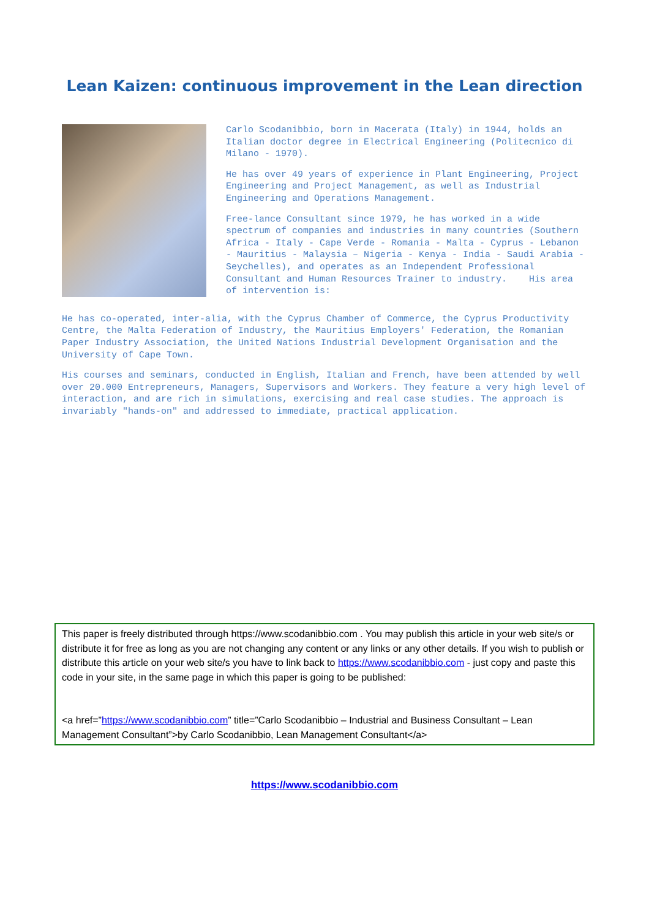Lean Kaizen: continuous improvement in the Lean direction
Carlo Scodanibbio, born in Macerata (Italy) in 1944, holds an Italian doctor degree in Electrical Engineering (Politecnico di Milano - 1970).
He has over 49 years of experience in Plant Engineering, Project Engineering and Project Management, as well as Industrial Engineering and Operations Management.
Free-lance Consultant since 1979, he has worked in a wide spectrum of companies and industries in many countries (Southern Africa - Italy - Cape Verde - Romania - Malta - Cyprus - Lebanon - Mauritius - Malaysia – Nigeria - Kenya - India - Saudi Arabia - Seychelles), and operates as an Independent Professional Consultant and Human Resources Trainer to industry. His area of intervention is:
He has co-operated, inter-alia, with the Cyprus Chamber of Commerce, the Cyprus Productivity Centre, the Malta Federation of Industry, the Mauritius Employers' Federation, the Romanian Paper Industry Association, the United Nations Industrial Development Organisation and the University of Cape Town.
His courses and seminars, conducted in English, Italian and French, have been attended by well over 20.000 Entrepreneurs, Managers, Supervisors and Workers. They feature a very high level of interaction, and are rich in simulations, exercising and real case studies. The approach is invariably "hands-on" and addressed to immediate, practical application.
This paper is freely distributed through https://www.scodanibbio.com . You may publish this article in your web site/s or distribute it for free as long as you are not changing any content or any links or any other details. If you wish to publish or distribute this article on your web site/s you have to link back to https://www.scodanibbio.com - just copy and paste this code in your site, in the same page in which this paper is going to be published:
<a href=”https://www.scodanibbio.com” title=”Carlo Scodanibbio – Industrial and Business Consultant – Lean Management Consultant”>by Carlo Scodanibbio, Lean Management Consultant</a>
https://www.scodanibbio.com